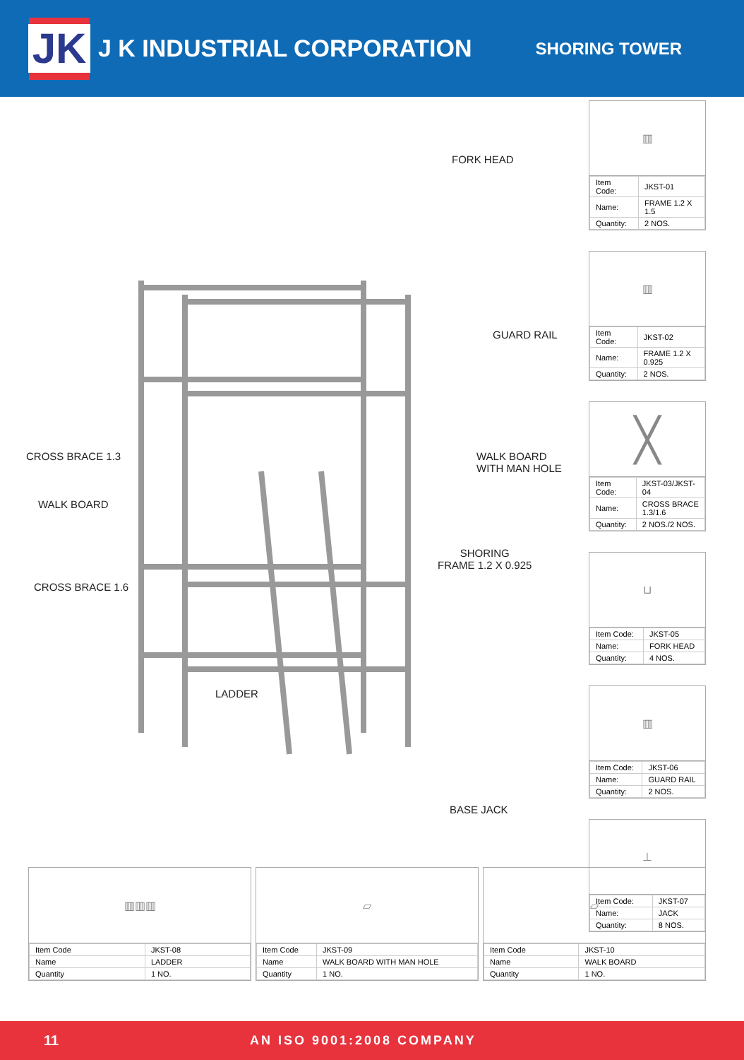JK
J K INDUSTRIAL CORPORATION
SHORING TOWER
FORK HEAD
GUARD RAIL
CROSS BRACE 1.3
WALK BOARD
WITH MAN HOLE
WALK BOARD
SHORING
FRAME 1.2 X 0.925
CROSS BRACE 1.6
LADDER
BASE JACK
▥
| Item Code: | JKST-01 |
| Name: | FRAME 1.2 X 1.5 |
| Quantity: | 2 NOS. |
▥
| Item Code: | JKST-02 |
| Name: | FRAME 1.2 X 0.925 |
| Quantity: | 2 NOS. |
╳
| Item Code: | JKST-03/JKST-04 |
| Name: | CROSS BRACE 1.3/1.6 |
| Quantity: | 2 NOS./2 NOS. |
⊔
| Item Code: | JKST-05 |
| Name: | FORK HEAD |
| Quantity: | 4 NOS. |
▥
| Item Code: | JKST-06 |
| Name: | GUARD RAIL |
| Quantity: | 2 NOS. |
⊥
| Item Code: | JKST-07 |
| Name: | JACK |
| Quantity: | 8 NOS. |
▥▥▥
| Item Code | JKST-08 |
| Name | LADDER |
| Quantity | 1 NO. |
▱
| Item Code | JKST-09 |
| Name | WALK BOARD WITH MAN HOLE |
| Quantity | 1 NO. |
▱
| Item Code | JKST-10 |
| Name | WALK BOARD |
| Quantity | 1 NO. |
11 AN ISO 9001:2008 COMPANY